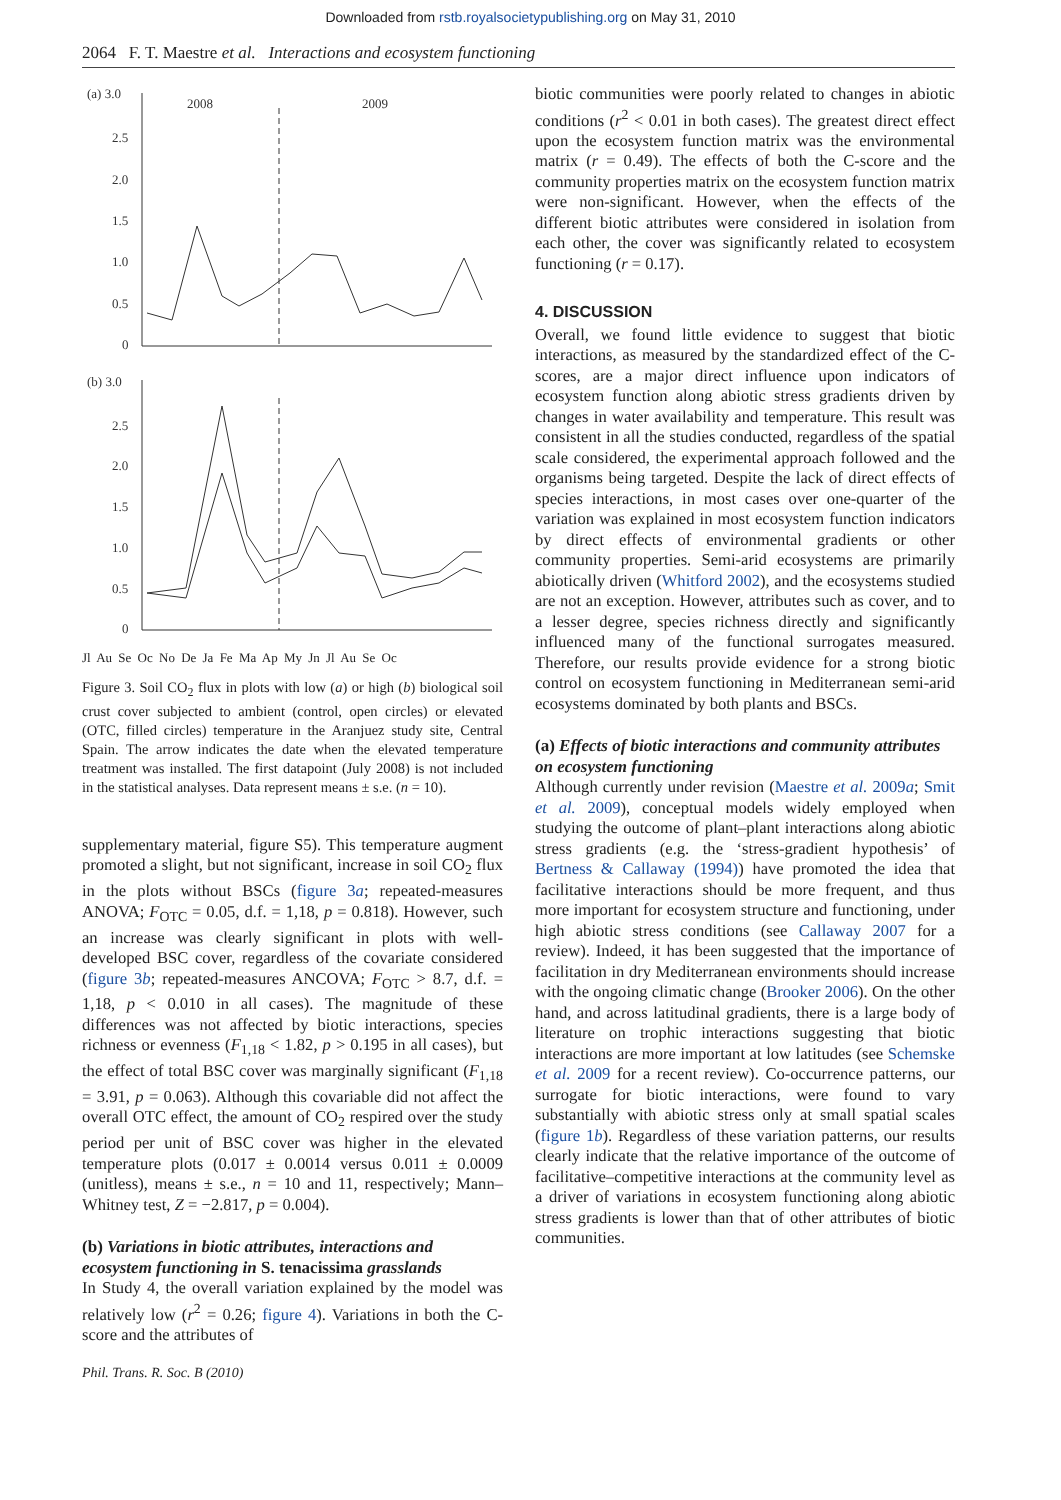Downloaded from rstb.royalsocietypublishing.org on May 31, 2010
2064 F. T. Maestre et al. Interactions and ecosystem functioning
(a) 3.0
2008
2009
2.5
2.0
1.5
1.0
0.5
0
(b) 3.0
2.5
2.0
1.5
1.0
0.5
0
Jl Au Se Oc No De Ja Fe Ma Ap My Jn Jl Au Se Oc
Figure 3. Soil CO<sub>2</sub> flux in plots with low (a) or high (b) biological soil crust cover subjected to ambient (control, open circles) or elevated (OTC, filled circles) temperature in the Aranjuez study site, Central Spain. The arrow indicates the date when the elevated temperature treatment was installed. The first datapoint (July 2008) is not included in the statistical analyses. Data represent means ± s.e. (n = 10).
supplementary material, figure S5). This temperature augment promoted a slight, but not significant, increase in soil CO<sub>2</sub> flux in the plots without BSCs (figure 3a; repeated-measures ANOVA; F<sub>OTC</sub> = 0.05, d.f. = 1,18, p = 0.818). However, such an increase was clearly significant in plots with well-developed BSC cover, regardless of the covariate considered (figure 3b; repeated-measures ANCOVA; F<sub>OTC</sub> > 8.7, d.f. = 1,18, p < 0.010 in all cases). The magnitude of these differences was not affected by biotic interactions, species richness or evenness (F<sub>1,18</sub> < 1.82, p > 0.195 in all cases), but the effect of total BSC cover was marginally significant (F<sub>1,18</sub> = 3.91, p = 0.063). Although this covariable did not affect the overall OTC effect, the amount of CO<sub>2</sub> respired over the study period per unit of BSC cover was higher in the elevated temperature plots (0.017 ± 0.0014 versus 0.011 ± 0.0009 (unitless), means ± s.e., n = 10 and 11, respectively; Mann–Whitney test, Z = −2.817, p = 0.004).
(b) Variations in biotic attributes, interactions and ecosystem functioning in S. tenacissima grasslands
In Study 4, the overall variation explained by the model was relatively low (r<sup>2</sup> = 0.26; figure 4). Variations in both the C-score and the attributes of
biotic communities were poorly related to changes in abiotic conditions (r<sup>2</sup> < 0.01 in both cases). The greatest direct effect upon the ecosystem function matrix was the environmental matrix (r = 0.49). The effects of both the C-score and the community properties matrix on the ecosystem function matrix were non-significant. However, when the effects of the different biotic attributes were considered in isolation from each other, the cover was significantly related to ecosystem functioning (r = 0.17).
4. DISCUSSION
Overall, we found little evidence to suggest that biotic interactions, as measured by the standardized effect of the C-scores, are a major direct influence upon indicators of ecosystem function along abiotic stress gradients driven by changes in water availability and temperature. This result was consistent in all the studies conducted, regardless of the spatial scale considered, the experimental approach followed and the organisms being targeted. Despite the lack of direct effects of species interactions, in most cases over one-quarter of the variation was explained in most ecosystem function indicators by direct effects of environmental gradients or other community properties. Semi-arid ecosystems are primarily abiotically driven (Whitford 2002), and the ecosystems studied are not an exception. However, attributes such as cover, and to a lesser degree, species richness directly and significantly influenced many of the functional surrogates measured. Therefore, our results provide evidence for a strong biotic control on ecosystem functioning in Mediterranean semi-arid ecosystems dominated by both plants and BSCs.
(a) Effects of biotic interactions and community attributes on ecosystem functioning
Although currently under revision (Maestre et al. 2009a; Smit et al. 2009), conceptual models widely employed when studying the outcome of plant–plant interactions along abiotic stress gradients (e.g. the ‘stress-gradient hypothesis’ of Bertness & Callaway (1994)) have promoted the idea that facilitative interactions should be more frequent, and thus more important for ecosystem structure and functioning, under high abiotic stress conditions (see Callaway 2007 for a review). Indeed, it has been suggested that the importance of facilitation in dry Mediterranean environments should increase with the ongoing climatic change (Brooker 2006). On the other hand, and across latitudinal gradients, there is a large body of literature on trophic interactions suggesting that biotic interactions are more important at low latitudes (see Schemske et al. 2009 for a recent review). Co-occurrence patterns, our surrogate for biotic interactions, were found to vary substantially with abiotic stress only at small spatial scales (figure 1b). Regardless of these variation patterns, our results clearly indicate that the relative importance of the outcome of facilitative–competitive interactions at the community level as a driver of variations in ecosystem functioning along abiotic stress gradients is lower than that of other attributes of biotic communities.
Phil. Trans. R. Soc. B (2010)